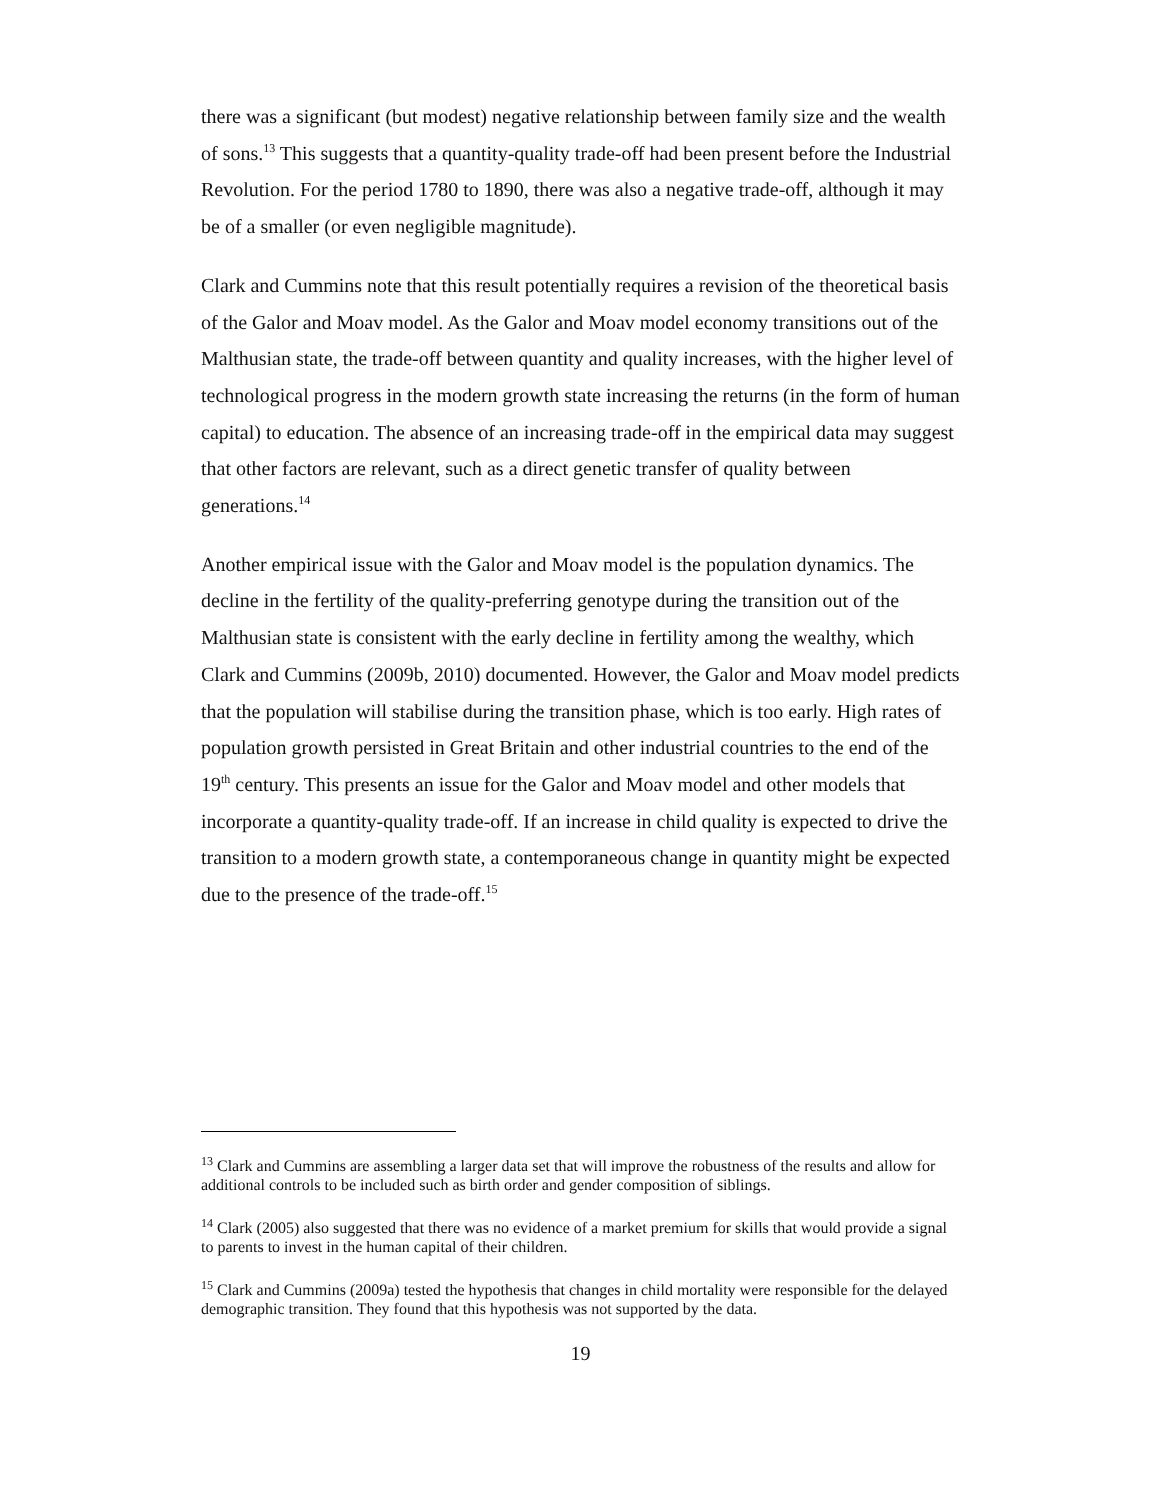there was a significant (but modest) negative relationship between family size and the wealth of sons.<sup>13</sup> This suggests that a quantity-quality trade-off had been present before the Industrial Revolution. For the period 1780 to 1890, there was also a negative trade-off, although it may be of a smaller (or even negligible magnitude).
Clark and Cummins note that this result potentially requires a revision of the theoretical basis of the Galor and Moav model. As the Galor and Moav model economy transitions out of the Malthusian state, the trade-off between quantity and quality increases, with the higher level of technological progress in the modern growth state increasing the returns (in the form of human capital) to education. The absence of an increasing trade-off in the empirical data may suggest that other factors are relevant, such as a direct genetic transfer of quality between generations.<sup>14</sup>
Another empirical issue with the Galor and Moav model is the population dynamics. The decline in the fertility of the quality-preferring genotype during the transition out of the Malthusian state is consistent with the early decline in fertility among the wealthy, which Clark and Cummins (2009b, 2010) documented. However, the Galor and Moav model predicts that the population will stabilise during the transition phase, which is too early. High rates of population growth persisted in Great Britain and other industrial countries to the end of the 19<sup>th</sup> century. This presents an issue for the Galor and Moav model and other models that incorporate a quantity-quality trade-off. If an increase in child quality is expected to drive the transition to a modern growth state, a contemporaneous change in quantity might be expected due to the presence of the trade-off.<sup>15</sup>
<sup>13</sup> Clark and Cummins are assembling a larger data set that will improve the robustness of the results and allow for additional controls to be included such as birth order and gender composition of siblings.
<sup>14</sup> Clark (2005) also suggested that there was no evidence of a market premium for skills that would provide a signal to parents to invest in the human capital of their children.
<sup>15</sup> Clark and Cummins (2009a) tested the hypothesis that changes in child mortality were responsible for the delayed demographic transition. They found that this hypothesis was not supported by the data.
19